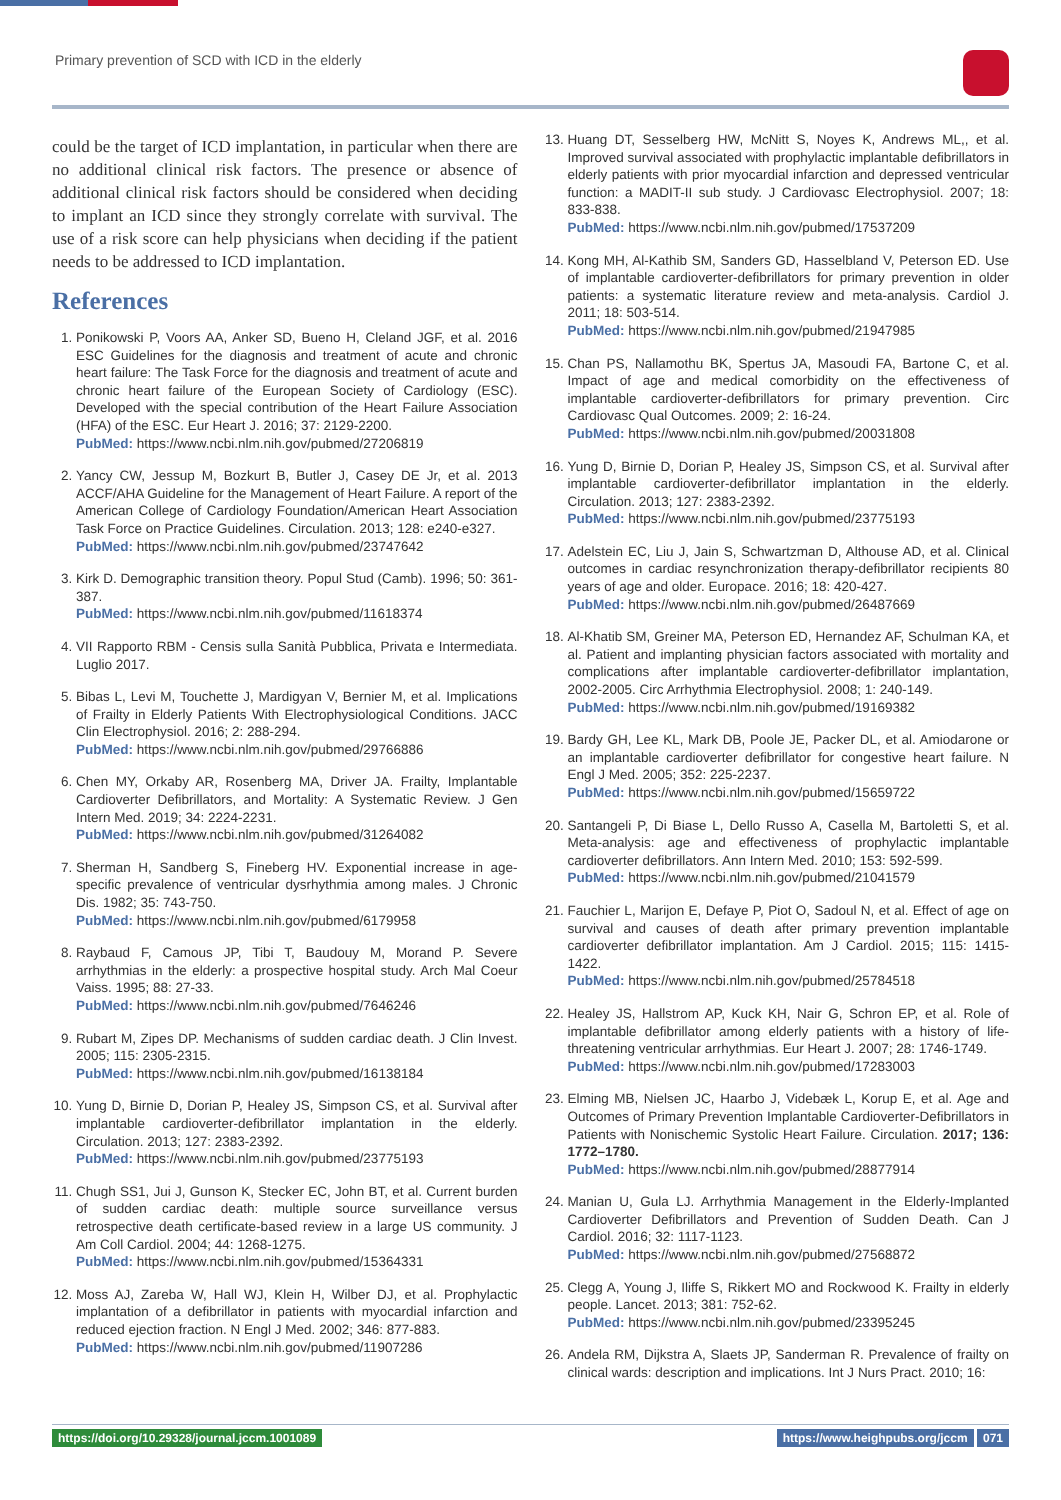Primary prevention of SCD with ICD in the elderly
could be the target of ICD implantation, in particular when there are no additional clinical risk factors. The presence or absence of additional clinical risk factors should be considered when deciding to implant an ICD since they strongly correlate with survival. The use of a risk score can help physicians when deciding if the patient needs to be addressed to ICD implantation.
References
1. Ponikowski P, Voors AA, Anker SD, Bueno H, Cleland JGF, et al. 2016 ESC Guidelines for the diagnosis and treatment of acute and chronic heart failure: The Task Force for the diagnosis and treatment of acute and chronic heart failure of the European Society of Cardiology (ESC). Developed with the special contribution of the Heart Failure Association (HFA) of the ESC. Eur Heart J. 2016; 37: 2129-2200.
PubMed: https://www.ncbi.nlm.nih.gov/pubmed/27206819
2. Yancy CW, Jessup M, Bozkurt B, Butler J, Casey DE Jr, et al. 2013 ACCF/AHA Guideline for the Management of Heart Failure. A report of the American College of Cardiology Foundation/American Heart Association Task Force on Practice Guidelines. Circulation. 2013; 128: e240-e327.
PubMed: https://www.ncbi.nlm.nih.gov/pubmed/23747642
3. Kirk D. Demographic transition theory. Popul Stud (Camb). 1996; 50: 361-387.
PubMed: https://www.ncbi.nlm.nih.gov/pubmed/11618374
4. VII Rapporto RBM - Censis sulla Sanità Pubblica, Privata e Intermediata. Luglio 2017.
5. Bibas L, Levi M, Touchette J, Mardigyan V, Bernier M, et al. Implications of Frailty in Elderly Patients With Electrophysiological Conditions. JACC Clin Electrophysiol. 2016; 2: 288-294.
PubMed: https://www.ncbi.nlm.nih.gov/pubmed/29766886
6. Chen MY, Orkaby AR, Rosenberg MA, Driver JA. Frailty, Implantable Cardioverter Defibrillators, and Mortality: A Systematic Review. J Gen Intern Med. 2019; 34: 2224-2231.
PubMed: https://www.ncbi.nlm.nih.gov/pubmed/31264082
7. Sherman H, Sandberg S, Fineberg HV. Exponential increase in age-specific prevalence of ventricular dysrhythmia among males. J Chronic Dis. 1982; 35: 743-750.
PubMed: https://www.ncbi.nlm.nih.gov/pubmed/6179958
8. Raybaud F, Camous JP, Tibi T, Baudouy M, Morand P. Severe arrhythmias in the elderly: a prospective hospital study. Arch Mal Coeur Vaiss. 1995; 88: 27-33.
PubMed: https://www.ncbi.nlm.nih.gov/pubmed/7646246
9. Rubart M, Zipes DP. Mechanisms of sudden cardiac death. J Clin Invest. 2005; 115: 2305-2315.
PubMed: https://www.ncbi.nlm.nih.gov/pubmed/16138184
10. Yung D, Birnie D, Dorian P, Healey JS, Simpson CS, et al. Survival after implantable cardioverter-defibrillator implantation in the elderly. Circulation. 2013; 127: 2383-2392.
PubMed: https://www.ncbi.nlm.nih.gov/pubmed/23775193
11. Chugh SS1, Jui J, Gunson K, Stecker EC, John BT, et al. Current burden of sudden cardiac death: multiple source surveillance versus retrospective death certificate-based review in a large US community. J Am Coll Cardiol. 2004; 44: 1268-1275.
PubMed: https://www.ncbi.nlm.nih.gov/pubmed/15364331
12. Moss AJ, Zareba W, Hall WJ, Klein H, Wilber DJ, et al. Prophylactic implantation of a defibrillator in patients with myocardial infarction and reduced ejection fraction. N Engl J Med. 2002; 346: 877-883.
PubMed: https://www.ncbi.nlm.nih.gov/pubmed/11907286
13. Huang DT, Sesselberg HW, McNitt S, Noyes K, Andrews ML,, et al. Improved survival associated with prophylactic implantable defibrillators in elderly patients with prior myocardial infarction and depressed ventricular function: a MADIT-II sub study. J Cardiovasc Electrophysiol. 2007; 18: 833-838.
PubMed: https://www.ncbi.nlm.nih.gov/pubmed/17537209
14. Kong MH, Al-Kathib SM, Sanders GD, Hasselbland V, Peterson ED. Use of implantable cardioverter-defibrillators for primary prevention in older patients: a systematic literature review and meta-analysis. Cardiol J. 2011; 18: 503-514.
PubMed: https://www.ncbi.nlm.nih.gov/pubmed/21947985
15. Chan PS, Nallamothu BK, Spertus JA, Masoudi FA, Bartone C, et al. Impact of age and medical comorbidity on the effectiveness of implantable cardioverter-defibrillators for primary prevention. Circ Cardiovasc Qual Outcomes. 2009; 2: 16-24.
PubMed: https://www.ncbi.nlm.nih.gov/pubmed/20031808
16. Yung D, Birnie D, Dorian P, Healey JS, Simpson CS, et al. Survival after implantable cardioverter-defibrillator implantation in the elderly. Circulation. 2013; 127: 2383-2392.
PubMed: https://www.ncbi.nlm.nih.gov/pubmed/23775193
17. Adelstein EC, Liu J, Jain S, Schwartzman D, Althouse AD, et al. Clinical outcomes in cardiac resynchronization therapy-defibrillator recipients 80 years of age and older. Europace. 2016; 18: 420-427.
PubMed: https://www.ncbi.nlm.nih.gov/pubmed/26487669
18. Al-Khatib SM, Greiner MA, Peterson ED, Hernandez AF, Schulman KA, et al. Patient and implanting physician factors associated with mortality and complications after implantable cardioverter-defibrillator implantation, 2002-2005. Circ Arrhythmia Electrophysiol. 2008; 1: 240-149.
PubMed: https://www.ncbi.nlm.nih.gov/pubmed/19169382
19. Bardy GH, Lee KL, Mark DB, Poole JE, Packer DL, et al. Amiodarone or an implantable cardioverter defibrillator for congestive heart failure. N Engl J Med. 2005; 352: 225-2237.
PubMed: https://www.ncbi.nlm.nih.gov/pubmed/15659722
20. Santangeli P, Di Biase L, Dello Russo A, Casella M, Bartoletti S, et al. Meta-analysis: age and effectiveness of prophylactic implantable cardioverter defibrillators. Ann Intern Med. 2010; 153: 592-599.
PubMed: https://www.ncbi.nlm.nih.gov/pubmed/21041579
21. Fauchier L, Marijon E, Defaye P, Piot O, Sadoul N, et al. Effect of age on survival and causes of death after primary prevention implantable cardioverter defibrillator implantation. Am J Cardiol. 2015; 115: 1415-1422.
PubMed: https://www.ncbi.nlm.nih.gov/pubmed/25784518
22. Healey JS, Hallstrom AP, Kuck KH, Nair G, Schron EP, et al. Role of implantable defibrillator among elderly patients with a history of life-threatening ventricular arrhythmias. Eur Heart J. 2007; 28: 1746-1749.
PubMed: https://www.ncbi.nlm.nih.gov/pubmed/17283003
23. Elming MB, Nielsen JC, Haarbo J, Videbæk L, Korup E, et al. Age and Outcomes of Primary Prevention Implantable Cardioverter-Defibrillators in Patients with Nonischemic Systolic Heart Failure. Circulation. 2017; 136: 1772–1780.
PubMed: https://www.ncbi.nlm.nih.gov/pubmed/28877914
24. Manian U, Gula LJ. Arrhythmia Management in the Elderly-Implanted Cardioverter Defibrillators and Prevention of Sudden Death. Can J Cardiol. 2016; 32: 1117-1123.
PubMed: https://www.ncbi.nlm.nih.gov/pubmed/27568872
25. Clegg A, Young J, Iliffe S, Rikkert MO and Rockwood K. Frailty in elderly people. Lancet. 2013; 381: 752-62.
PubMed: https://www.ncbi.nlm.nih.gov/pubmed/23395245
26. Andela RM, Dijkstra A, Slaets JP, Sanderman R. Prevalence of frailty on clinical wards: description and implications. Int J Nurs Pract. 2010; 16:
https://doi.org/10.29328/journal.jccm.1001089
https://www.heighpubs.org/jccm 071